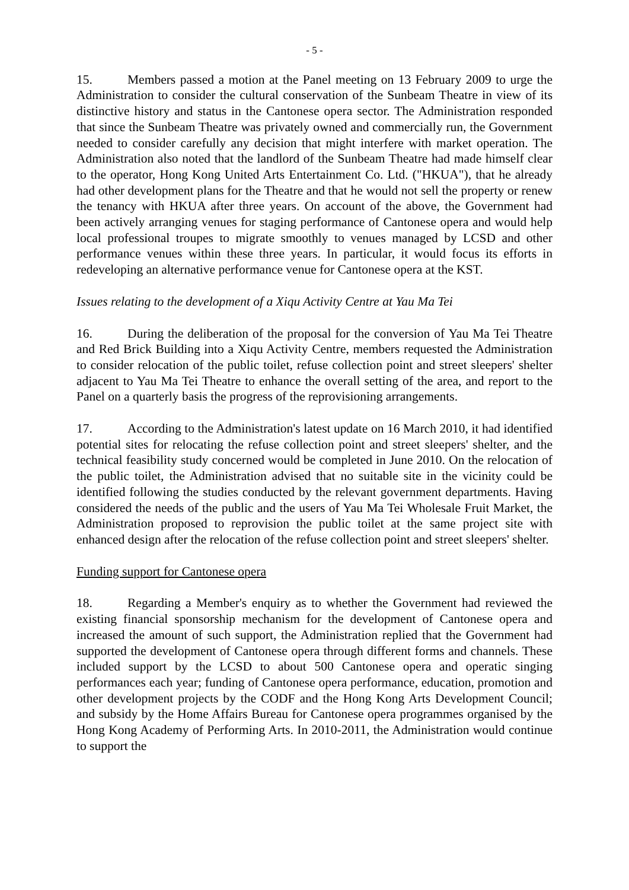- 5 -
15. Members passed a motion at the Panel meeting on 13 February 2009 to urge the Administration to consider the cultural conservation of the Sunbeam Theatre in view of its distinctive history and status in the Cantonese opera sector. The Administration responded that since the Sunbeam Theatre was privately owned and commercially run, the Government needed to consider carefully any decision that might interfere with market operation. The Administration also noted that the landlord of the Sunbeam Theatre had made himself clear to the operator, Hong Kong United Arts Entertainment Co. Ltd. ("HKUA"), that he already had other development plans for the Theatre and that he would not sell the property or renew the tenancy with HKUA after three years. On account of the above, the Government had been actively arranging venues for staging performance of Cantonese opera and would help local professional troupes to migrate smoothly to venues managed by LCSD and other performance venues within these three years. In particular, it would focus its efforts in redeveloping an alternative performance venue for Cantonese opera at the KST.
Issues relating to the development of a Xiqu Activity Centre at Yau Ma Tei
16. During the deliberation of the proposal for the conversion of Yau Ma Tei Theatre and Red Brick Building into a Xiqu Activity Centre, members requested the Administration to consider relocation of the public toilet, refuse collection point and street sleepers' shelter adjacent to Yau Ma Tei Theatre to enhance the overall setting of the area, and report to the Panel on a quarterly basis the progress of the reprovisioning arrangements.
17. According to the Administration's latest update on 16 March 2010, it had identified potential sites for relocating the refuse collection point and street sleepers' shelter, and the technical feasibility study concerned would be completed in June 2010. On the relocation of the public toilet, the Administration advised that no suitable site in the vicinity could be identified following the studies conducted by the relevant government departments. Having considered the needs of the public and the users of Yau Ma Tei Wholesale Fruit Market, the Administration proposed to reprovision the public toilet at the same project site with enhanced design after the relocation of the refuse collection point and street sleepers' shelter.
Funding support for Cantonese opera
18. Regarding a Member's enquiry as to whether the Government had reviewed the existing financial sponsorship mechanism for the development of Cantonese opera and increased the amount of such support, the Administration replied that the Government had supported the development of Cantonese opera through different forms and channels. These included support by the LCSD to about 500 Cantonese opera and operatic singing performances each year; funding of Cantonese opera performance, education, promotion and other development projects by the CODF and the Hong Kong Arts Development Council; and subsidy by the Home Affairs Bureau for Cantonese opera programmes organised by the Hong Kong Academy of Performing Arts. In 2010-2011, the Administration would continue to support the